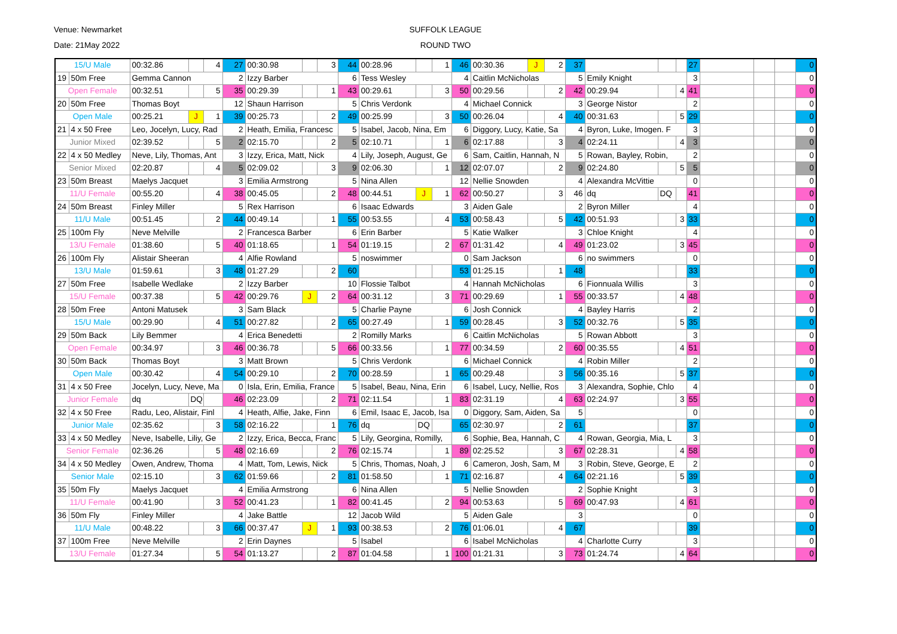Venue: Newmarket SUFFOLK LEAGUE
Date: 21May 2022 ROUND TWO
| 15/U Male | | 00:32.86 | | 4 | 27 | 00:30.98 | | 3 | 44 | 00:28.96 | | 1 | 46 | 00:30.36 | J | 2 | 37 | | | | 27 | | | | 0 |
| 19 | 50m Free | Gemma Cannon | | | 2 | Izzy Barber | | | 6 | Tess Wesley | | | 4 | Caitlin McNicholas | | | 5 | Emily Knight | | | 3 | | | | 0 |
| Open Female | | 00:32.51 | | 5 | 35 | 00:29.39 | | 1 | 43 | 00:29.61 | | 3 | 50 | 00:29.56 | | 2 | 42 | 00:29.94 | | 4 | 41 | | | | 0 |
| 20 | 50m Free | Thomas Boyt | | | 12 | Shaun Harrison | | | 5 | Chris Verdonk | | | 4 | Michael Connick | | | 3 | George Nistor | | | 2 | | | | 0 |
| Open Male | | 00:25.21 | J | 1 | 39 | 00:25.73 | | 2 | 49 | 00:25.99 | | 3 | 50 | 00:26.04 | | 4 | 40 | 00:31.63 | | 5 | 29 | | | | 0 |
| 21 | 4 x 50 Free | Leo, Jocelyn, Lucy, Rad | | | 2 | Heath, Emilia, Francesc | | | 5 | Isabel, Jacob, Nina, Em | | | 6 | Diggory, Lucy, Katie, Sa | | | 4 | Byron, Luke, Imogen. F | | | 3 | | | | 0 |
| Junior Mixed | | 02:39.52 | | 5 | 2 | 02:15.70 | | 2 | 5 | 02:10.71 | | 1 | 6 | 02:17.88 | | 3 | 4 | 02:24.11 | | 4 | 3 | | | | 0 |
| 22 | 4 x 50 Medley | Neve, Lily, Thomas, Ant | | | 3 | Izzy, Erica, Matt, Nick | | | 4 | Lily, Joseph, August, Ge | | | 6 | Sam, Caitlin, Hannah, N | | | 5 | Rowan, Bayley, Robin, | | | 2 | | | | 0 |
| Senior Mixed | | 02:20.87 | | 4 | 5 | 02:09.02 | | 3 | 9 | 02:06.30 | | 1 | 12 | 02:07.07 | | 2 | 9 | 02:24.80 | | 5 | 5 | | | | 0 |
| 23 | 50m Breast | Maelys Jacquet | | | 3 | Emilia Armstrong | | | 5 | Nina Allen | | | 12 | Nellie Snowden | | | 4 | Alexandra McVittie | | | 0 | | | | 0 |
| 11/U Female | | 00:55.20 | | 4 | 38 | 00:45.05 | | 2 | 48 | 00:44.51 | J | 1 | 62 | 00:50.27 | | 3 | 46 | dq | DQ | | 41 | | | | 0 |
| 24 | 50m Breast | Finley Miller | | | 5 | Rex Harrison | | | 6 | Isaac Edwards | | | 3 | Aiden Gale | | | 2 | Byron Miller | | | 4 | | | | 0 |
| 11/U Male | | 00:51.45 | | 2 | 44 | 00:49.14 | | 1 | 55 | 00:53.55 | | 4 | 53 | 00:58.43 | | 5 | 42 | 00:51.93 | | 3 | 33 | | | | 0 |
| 25 | 100m Fly | Neve Melville | | | 2 | Francesca Barber | | | 6 | Erin Barber | | | 5 | Katie Walker | | | 3 | Chloe Knight | | | 4 | | | | 0 |
| 13/U Female | | 01:38.60 | | 5 | 40 | 01:18.65 | | 1 | 54 | 01:19.15 | | 2 | 67 | 01:31.42 | | 4 | 49 | 01:23.02 | | 3 | 45 | | | | 0 |
| 26 | 100m Fly | Alistair Sheeran | | | 4 | Alfie Rowland | | | 5 | noswimmer | | | 0 | Sam Jackson | | | 6 | no swimmers | | | 0 | | | | 0 |
| 13/U Male | | 01:59.61 | | 3 | 48 | 01:27.29 | | 2 | 60 | | | | 53 | 01:25.15 | | 1 | 48 | | | | 33 | | | | 0 |
| 27 | 50m Free | Isabelle Wedlake | | | 2 | Izzy Barber | | | 10 | Flossie Talbot | | | 4 | Hannah McNicholas | | | 6 | Fionnuala Willis | | | 3 | | | | 0 |
| 15/U Female | | 00:37.38 | | 5 | 42 | 00:29.76 | J | 2 | 64 | 00:31.12 | | 3 | 71 | 00:29.69 | | 1 | 55 | 00:33.57 | | 4 | 48 | | | | 0 |
| 28 | 50m Free | Antoni Matusek | | | 3 | Sam Black | | | 5 | Charlie Payne | | | 6 | Josh Connick | | | 4 | Bayley Harris | | | 2 | | | | 0 |
| 15/U Male | | 00:29.90 | | 4 | 51 | 00:27.82 | | 2 | 65 | 00:27.49 | | 1 | 59 | 00:28.45 | | 3 | 52 | 00:32.76 | | 5 | 35 | | | | 0 |
| 29 | 50m Back | Lily Bemmer | | | 4 | Erica Benedetti | | | 2 | Romilly Marks | | | 6 | Caitlin McNicholas | | | 5 | Rowan Abbott | | | 3 | | | | 0 |
| Open Female | | 00:34.97 | | 3 | 46 | 00:36.78 | | 5 | 66 | 00:33.56 | | 1 | 77 | 00:34.59 | | 2 | 60 | 00:35.55 | | 4 | 51 | | | | 0 |
| 30 | 50m Back | Thomas Boyt | | | 3 | Matt Brown | | | 5 | Chris Verdonk | | | 6 | Michael Connick | | | 4 | Robin Miller | | | 2 | | | | 0 |
| Open Male | | 00:30.42 | | 4 | 54 | 00:29.10 | | 2 | 70 | 00:28.59 | | 1 | 65 | 00:29.48 | | 3 | 56 | 00:35.16 | | 5 | 37 | | | | 0 |
| 31 | 4 x 50 Free | Jocelyn, Lucy, Neve, Ma | | | 0 | Isla, Erin, Emilia, France | | | 5 | Isabel, Beau, Nina, Erin | | | 6 | Isabel, Lucy, Nellie, Ros | | | 3 | Alexandra, Sophie, Chlo | | | 4 | | | | 0 |
| Junior Female | | dq | DQ | | 46 | 02:23.09 | | 2 | 71 | 02:11.54 | | 1 | 83 | 02:31.19 | | 4 | 63 | 02:24.97 | | 3 | 55 | | | | 0 |
| 32 | 4 x 50 Free | Radu, Leo, Alistair, Finl | | | 4 | Heath, Alfie, Jake, Finn | | | 6 | Emil, Isaac E, Jacob, Isa | | | 0 | Diggory, Sam, Aiden, Sa | | | 5 | | | | 0 | | | | 0 |
| Junior Male | | 02:35.62 | | 3 | 58 | 02:16.22 | | 1 | 76 | dq | DQ | | 65 | 02:30.97 | | 2 | 61 | | | | 37 | | | | 0 |
| 33 | 4 x 50 Medley | Neve, Isabelle, Liliy, Ge | | | 2 | Izzy, Erica, Becca, Franc | | | 5 | Lily, Georgina, Romilly, | | | 6 | Sophie, Bea, Hannah, C | | | 4 | Rowan, Georgia, Mia, L | | | 3 | | | | 0 |
| Senior Female | | 02:36.26 | | 5 | 48 | 02:16.69 | | 2 | 76 | 02:15.74 | | 1 | 89 | 02:25.52 | | 3 | 67 | 02:28.31 | | 4 | 58 | | | | 0 |
| 34 | 4 x 50 Medley | Owen, Andrew, Thoma | | | 4 | Matt, Tom, Lewis, Nick | | | 5 | Chris, Thomas, Noah, J | | | 6 | Cameron, Josh, Sam, M | | | 3 | Robin, Steve, George, E | | | 2 | | | | 0 |
| Senior Male | | 02:15.10 | | 3 | 62 | 01:59.66 | | 2 | 81 | 01:58.50 | | 1 | 71 | 02:16.87 | | 4 | 64 | 02:21.16 | | 5 | 39 | | | | 0 |
| 35 | 50m Fly | Maelys Jacquet | | | 4 | Emilia Armstrong | | | 6 | Nina Allen | | | 5 | Nellie Snowden | | | 2 | Sophie Knight | | | 3 | | | | 0 |
| 11/U Female | | 00:41.90 | | 3 | 52 | 00:41.23 | | 1 | 82 | 00:41.45 | | 2 | 94 | 00:53.63 | | 5 | 69 | 00:47.93 | | 4 | 61 | | | | 0 |
| 36 | 50m Fly | Finley Miller | | | 4 | Jake Battle | | | 12 | Jacob Wild | | | 5 | Aiden Gale | | | 3 | | | | 0 | | | | 0 |
| 11/U Male | | 00:48.22 | | 3 | 66 | 00:37.47 | J | 1 | 93 | 00:38.53 | | 2 | 76 | 01:06.01 | | 4 | 67 | | | | 39 | | | | 0 |
| 37 | 100m Free | Neve Melville | | | 2 | Erin Daynes | | | 5 | Isabel | | | 6 | Isabel McNicholas | | | 4 | Charlotte Curry | | | 3 | | | | 0 |
| 13/U Female | | 01:27.34 | | 5 | 54 | 01:13.27 | | 2 | 87 | 01:04.58 | | 1 | 100 | 01:21.31 | | 3 | 73 | 01:24.74 | | 4 | 64 | | | | 0 |